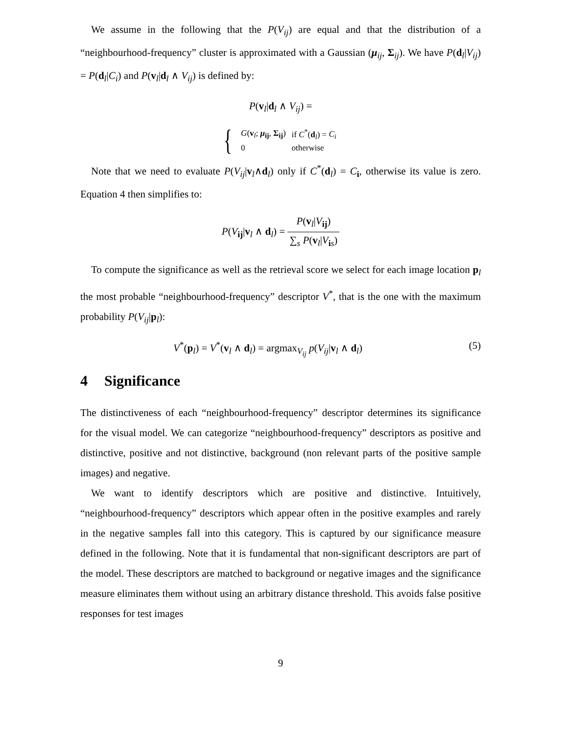We assume in the following that the P(V<sub>ij</sub>) are equal and that the distribution of a “neighbourhood-frequency” cluster is approximated with a Gaussian (μ<sub>ij</sub>, Σ<sub>ij</sub>). We have P(d<sub>l</sub>|V<sub>ij</sub>) = P(d<sub>l</sub>|C<sub>i</sub>) and P(v<sub>l</sub>|d<sub>l</sub> ∧ V<sub>ij</sub>) is defined by:
P(v<sub>l</sub>|d<sub>l</sub> ∧ V<sub>ij</sub>) =
{
| G ( v<sub>l</sub>; μ<sub>ij</sub>, Σ<sub>ij</sub>) | if C<sup>*</sup>( d<sub>l</sub>) = C<sub>i</sub> |
| 0 | otherwise |
Note that we need to evaluate P(V<sub>ij</sub>|v<sub>l</sub>∧d<sub>l</sub>) only if C<sup>*</sup>(d<sub>l</sub>) = C<sub>i</sub>, otherwise its value is zero. Equation 4 then simplifies to:
P(V<sub>ij</sub>|v<sub>l</sub> ∧ d<sub>l</sub>) = P(v<sub>l</sub>|V<sub>ij</sub>) ∑<sub>s</sub> P(v<sub>l</sub>|V<sub>is</sub>)
To compute the significance as well as the retrieval score we select for each image location p<sub>l</sub> the most probable “neighbourhood-frequency” descriptor V<sup>*</sup>, that is the one with the maximum probability P(V<sub>ij</sub>|p<sub>l</sub>):
V<sup>*</sup>(p<sub>l</sub>) = V<sup>*</sup>(v<sub>l</sub> ∧ d<sub>l</sub>) = argmax<sub>V<sub>ij</sub></sub> p(V<sub>ij</sub>|v<sub>l</sub> ∧ d<sub>l</sub>) (5)
4 Significance
The distinctiveness of each “neighbourhood-frequency” descriptor determines its significance for the visual model. We can categorize “neighbourhood-frequency” descriptors as positive and distinctive, positive and not distinctive, background (non relevant parts of the positive sample images) and negative.
We want to identify descriptors which are positive and distinctive. Intuitively, “neighbourhood-frequency” descriptors which appear often in the positive examples and rarely in the negative samples fall into this category. This is captured by our significance measure defined in the following. Note that it is fundamental that non-significant descriptors are part of the model. These descriptors are matched to background or negative images and the significance measure eliminates them without using an arbitrary distance threshold. This avoids false positive responses for test images
9